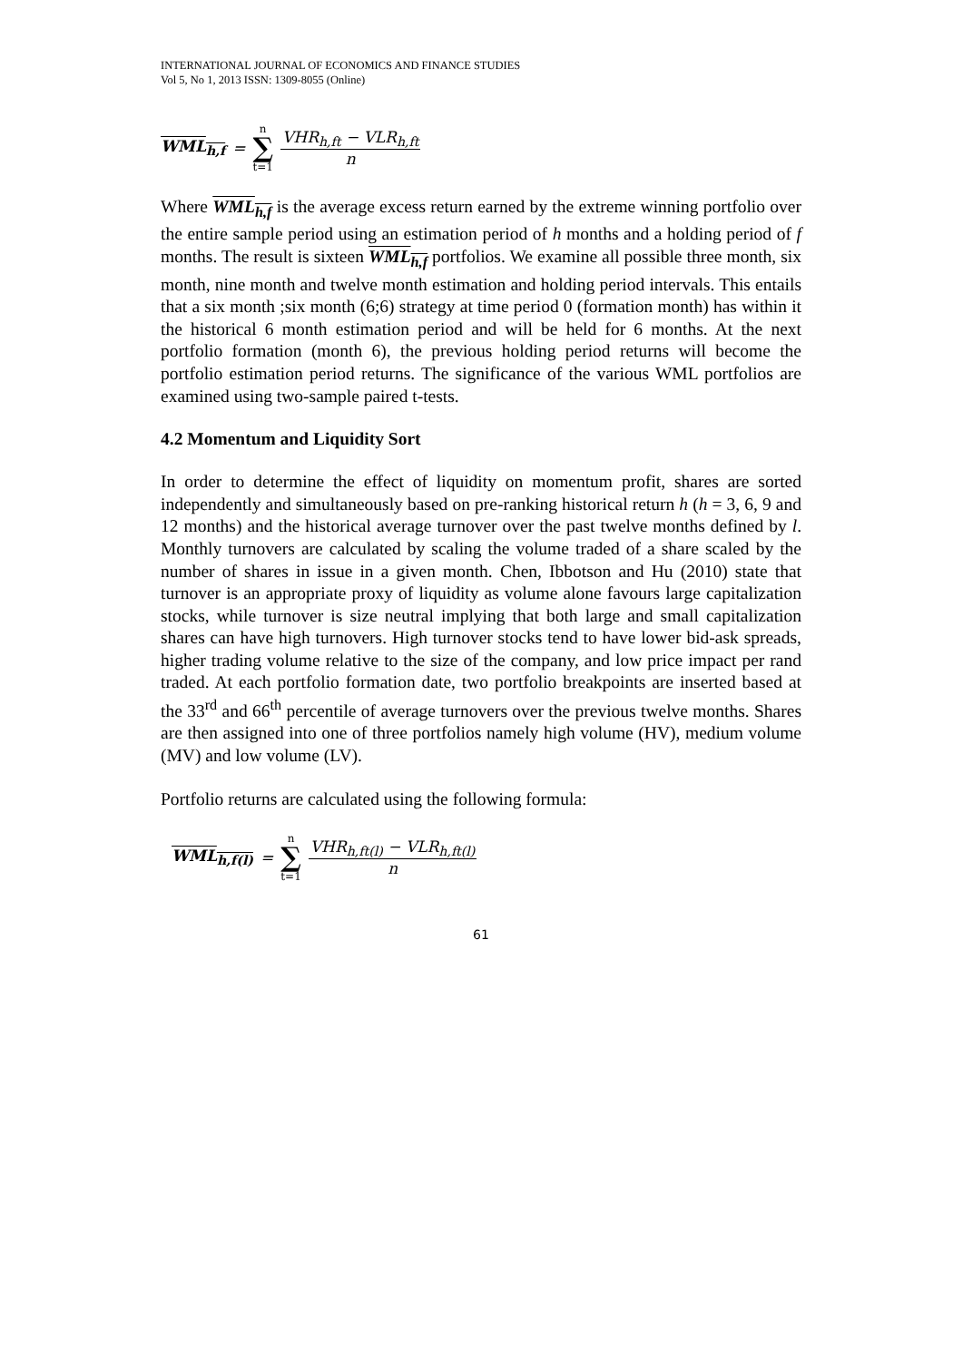INTERNATIONAL JOURNAL OF ECONOMICS AND FINANCE STUDIES
Vol 5, No 1, 2013 ISSN: 1309-8055 (Online)
WML<sub>h,f</sub> = n ∑ t=1 VHR<sub>h,ft</sub> − VLR<sub>h,ft</sub> n
Where WML<sub>h,f</sub> is the average excess return earned by the extreme winning portfolio over the entire sample period using an estimation period of h months and a holding period of f months. The result is sixteen WML<sub>h,f</sub> portfolios. We examine all possible three month, six month, nine month and twelve month estimation and holding period intervals. This entails that a six month ;six month (6;6) strategy at time period 0 (formation month) has within it the historical 6 month estimation period and will be held for 6 months. At the next portfolio formation (month 6), the previous holding period returns will become the portfolio estimation period returns. The significance of the various WML portfolios are examined using two-sample paired t-tests.
4.2 Momentum and Liquidity Sort
In order to determine the effect of liquidity on momentum profit, shares are sorted independently and simultaneously based on pre-ranking historical return h (h = 3, 6, 9 and 12 months) and the historical average turnover over the past twelve months defined by l. Monthly turnovers are calculated by scaling the volume traded of a share scaled by the number of shares in issue in a given month. Chen, Ibbotson and Hu (2010) state that turnover is an appropriate proxy of liquidity as volume alone favours large capitalization stocks, while turnover is size neutral implying that both large and small capitalization shares can have high turnovers. High turnover stocks tend to have lower bid-ask spreads, higher trading volume relative to the size of the company, and low price impact per rand traded. At each portfolio formation date, two portfolio breakpoints are inserted based at the 33<sup>rd</sup> and 66<sup>th</sup> percentile of average turnovers over the previous twelve months. Shares are then assigned into one of three portfolios namely high volume (HV), medium volume (MV) and low volume (LV).
Portfolio returns are calculated using the following formula:
WML<sub>h,f(l)</sub> = n ∑ t=1 VHR<sub>h,ft(l)</sub> − VLR<sub>h,ft(l)</sub> n
61